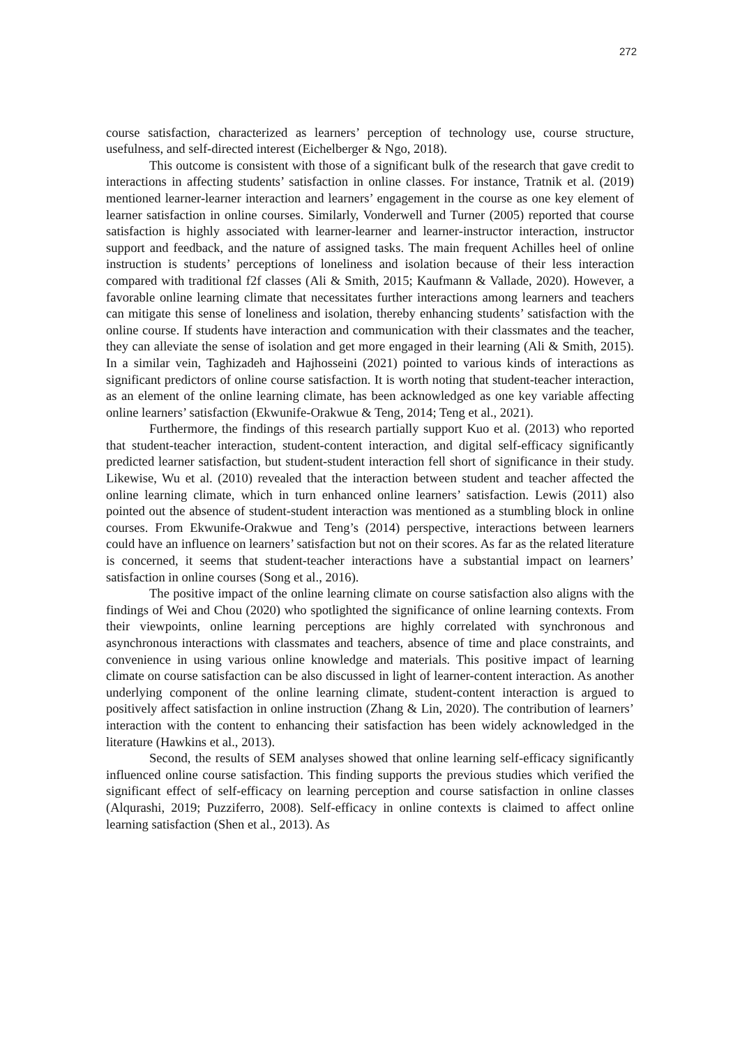272
course satisfaction, characterized as learners’ perception of technology use, course structure, usefulness, and self-directed interest (Eichelberger & Ngo, 2018).
This outcome is consistent with those of a significant bulk of the research that gave credit to interactions in affecting students’ satisfaction in online classes. For instance, Tratnik et al. (2019) mentioned learner-learner interaction and learners’ engagement in the course as one key element of learner satisfaction in online courses. Similarly, Vonderwell and Turner (2005) reported that course satisfaction is highly associated with learner-learner and learner-instructor interaction, instructor support and feedback, and the nature of assigned tasks. The main frequent Achilles heel of online instruction is students’ perceptions of loneliness and isolation because of their less interaction compared with traditional f2f classes (Ali & Smith, 2015; Kaufmann & Vallade, 2020). However, a favorable online learning climate that necessitates further interactions among learners and teachers can mitigate this sense of loneliness and isolation, thereby enhancing students’ satisfaction with the online course. If students have interaction and communication with their classmates and the teacher, they can alleviate the sense of isolation and get more engaged in their learning (Ali & Smith, 2015). In a similar vein, Taghizadeh and Hajhosseini (2021) pointed to various kinds of interactions as significant predictors of online course satisfaction. It is worth noting that student-teacher interaction, as an element of the online learning climate, has been acknowledged as one key variable affecting online learners’ satisfaction (Ekwunife-Orakwue & Teng, 2014; Teng et al., 2021).
Furthermore, the findings of this research partially support Kuo et al. (2013) who reported that student-teacher interaction, student-content interaction, and digital self-efficacy significantly predicted learner satisfaction, but student-student interaction fell short of significance in their study. Likewise, Wu et al. (2010) revealed that the interaction between student and teacher affected the online learning climate, which in turn enhanced online learners’ satisfaction. Lewis (2011) also pointed out the absence of student-student interaction was mentioned as a stumbling block in online courses. From Ekwunife-Orakwue and Teng’s (2014) perspective, interactions between learners could have an influence on learners’ satisfaction but not on their scores. As far as the related literature is concerned, it seems that student-teacher interactions have a substantial impact on learners’ satisfaction in online courses (Song et al., 2016).
The positive impact of the online learning climate on course satisfaction also aligns with the findings of Wei and Chou (2020) who spotlighted the significance of online learning contexts. From their viewpoints, online learning perceptions are highly correlated with synchronous and asynchronous interactions with classmates and teachers, absence of time and place constraints, and convenience in using various online knowledge and materials. This positive impact of learning climate on course satisfaction can be also discussed in light of learner-content interaction. As another underlying component of the online learning climate, student-content interaction is argued to positively affect satisfaction in online instruction (Zhang & Lin, 2020). The contribution of learners’ interaction with the content to enhancing their satisfaction has been widely acknowledged in the literature (Hawkins et al., 2013).
Second, the results of SEM analyses showed that online learning self-efficacy significantly influenced online course satisfaction. This finding supports the previous studies which verified the significant effect of self-efficacy on learning perception and course satisfaction in online classes (Alqurashi, 2019; Puzziferro, 2008). Self-efficacy in online contexts is claimed to affect online learning satisfaction (Shen et al., 2013). As